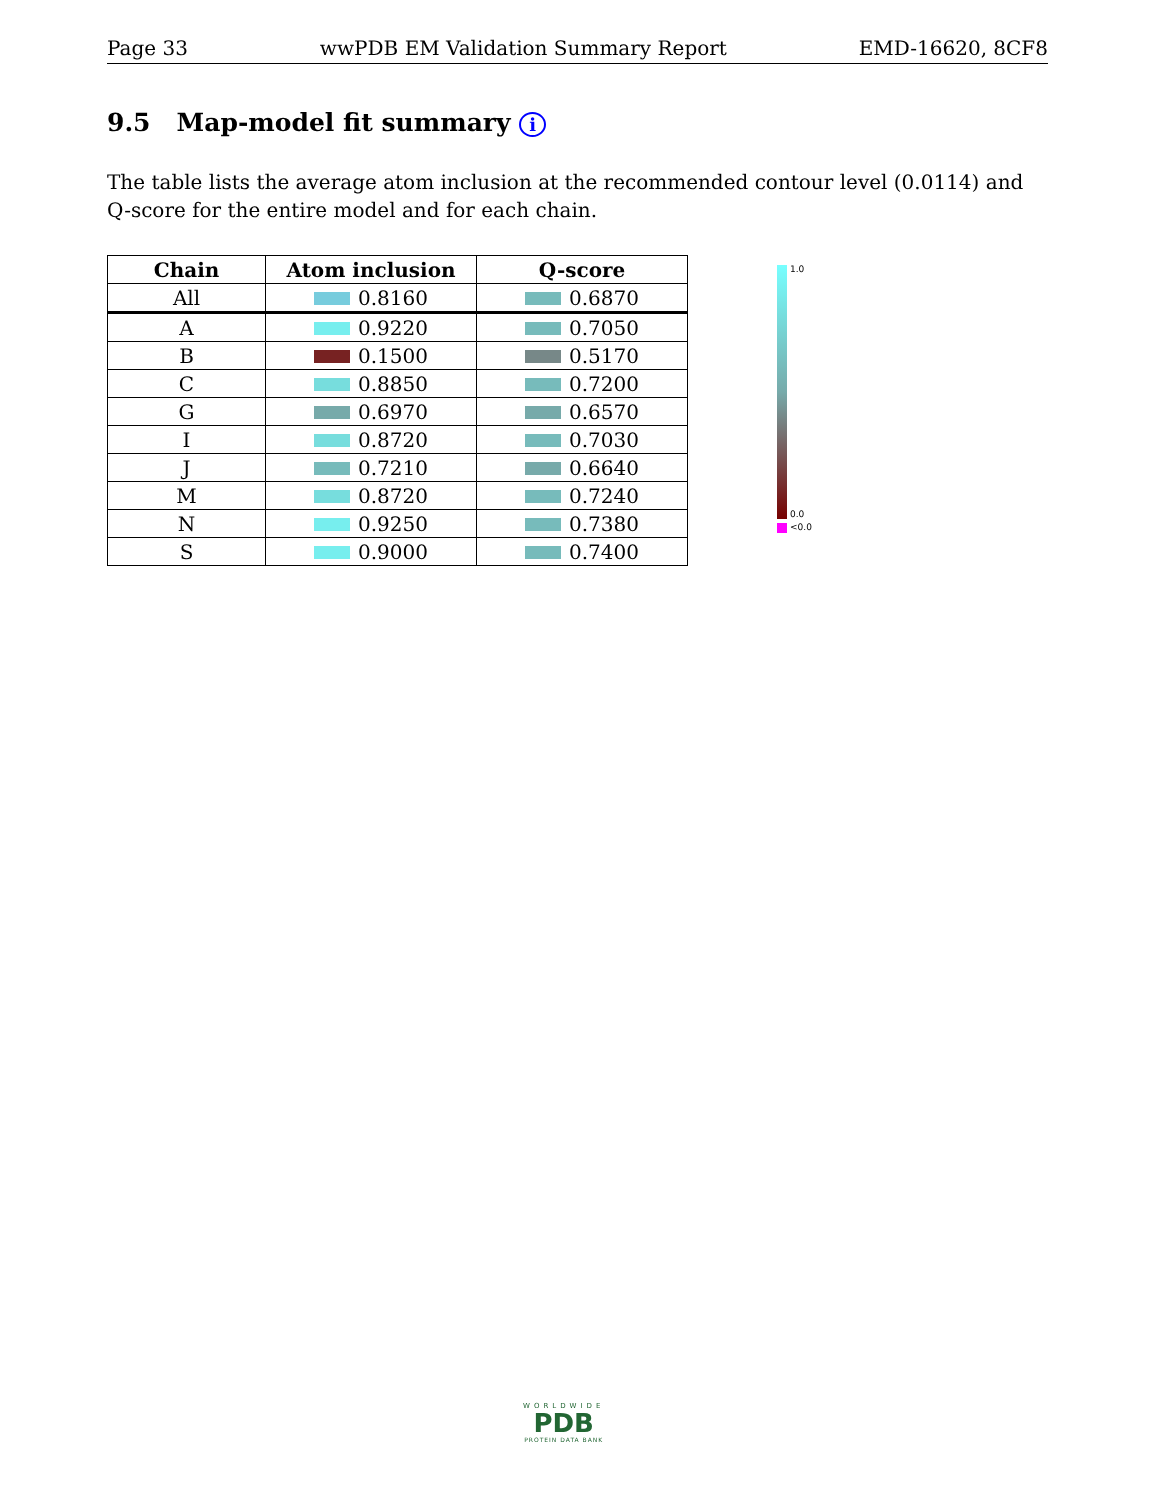Page 33 wwPDB EM Validation Summary Report EMD-16620, 8CF8
9.5 Map-model fit summary i
The table lists the average atom inclusion at the recommended contour level (0.0114) and Q-score for the entire model and for each chain.
| Chain | Atom inclusion | Q-score |
| --- | --- | --- |
| All | 0.8160 | 0.6870 |
| A | 0.9220 | 0.7050 |
| B | 0.1500 | 0.5170 |
| C | 0.8850 | 0.7200 |
| G | 0.6970 | 0.6570 |
| I | 0.8720 | 0.7030 |
| J | 0.7210 | 0.6640 |
| M | 0.8720 | 0.7240 |
| N | 0.9250 | 0.7380 |
| S | 0.9000 | 0.7400 |
1.0
0.0
<0.0
WORLDWIDE
PDB
PROTEIN DATA BANK